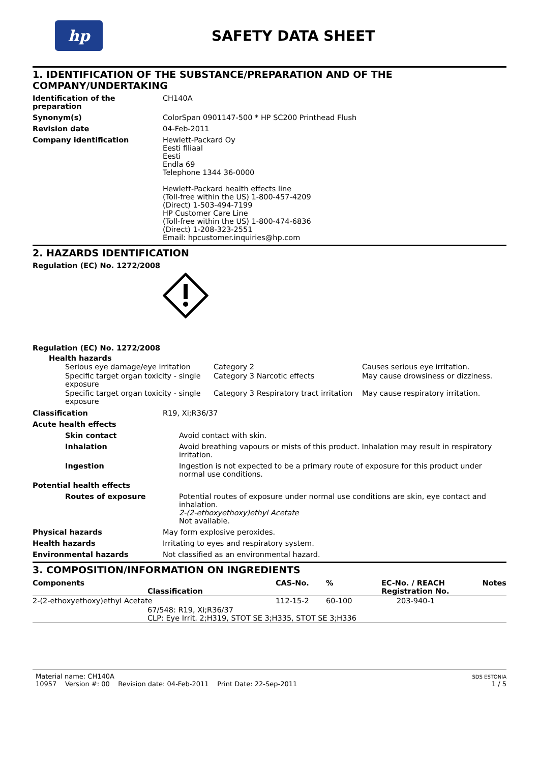hp
SAFETY DATA SHEET
1. IDENTIFICATION OF THE SUBSTANCE/PREPARATION AND OF THE COMPANY/UNDERTAKING
Identification of the preparation
CH140A
Synonym(s) ColorSpan 0901147-500 * HP SC200 Printhead Flush
Revision date 04-Feb-2011
Company identification Hewlett-Packard Oy
Eesti filiaal
Eesti
Endla 69
Telephone 1344 36-0000
Hewlett-Packard health effects line
(Toll-free within the US) 1-800-457-4209
(Direct) 1-503-494-7199
HP Customer Care Line
(Toll-free within the US) 1-800-474-6836
(Direct) 1-208-323-2551
Email: hpcustomer.inquiries@hp.com
2. HAZARDS IDENTIFICATION
Regulation (EC) No. 1272/2008
Regulation (EC) No. 1272/2008
Health hazards
| Serious eye damage/eye irritation | Category 2 | Causes serious eye irritation. |
| Specific target organ toxicity - single exposure | Category 3 Narcotic effects | May cause drowsiness or dizziness. |
| Specific target organ toxicity - single exposure | Category 3 Respiratory tract irritation | May cause respiratory irritation. |
Classification R19, Xi;R36/37
Acute health effects
Skin contact Avoid contact with skin.
Inhalation Avoid breathing vapours or mists of this product. Inhalation may result in respiratory irritation.
Ingestion Ingestion is not expected to be a primary route of exposure for this product under normal use conditions.
Potential health effects
Routes of exposure Potential routes of exposure under normal use conditions are skin, eye contact and inhalation.
2-(2-ethoxyethoxy)ethyl Acetate
Not available.
Physical hazards May form explosive peroxides.
Health hazards Irritating to eyes and respiratory system.
Environmental hazards Not classified as an environmental hazard.
3. COMPOSITION/INFORMATION ON INGREDIENTS
| Components Classification | CAS-No. | % | EC-No. / REACH Registration No. | Notes |
| --- | --- | --- | --- | --- |
| 2-(2-ethoxyethoxy)ethyl Acetate | 112-15-2 | 60-100 | 203-940-1 | |
| 67/548: R19, Xi;R36/37 CLP: Eye Irrit. 2;H319, STOT SE 3;H335, STOT SE 3;H336 | | | | |
Material name: CH140A
10957 Version #: 00 Revision date: 04-Feb-2011 Print Date: 22-Sep-2011
SDS ESTONIA
1 / 5